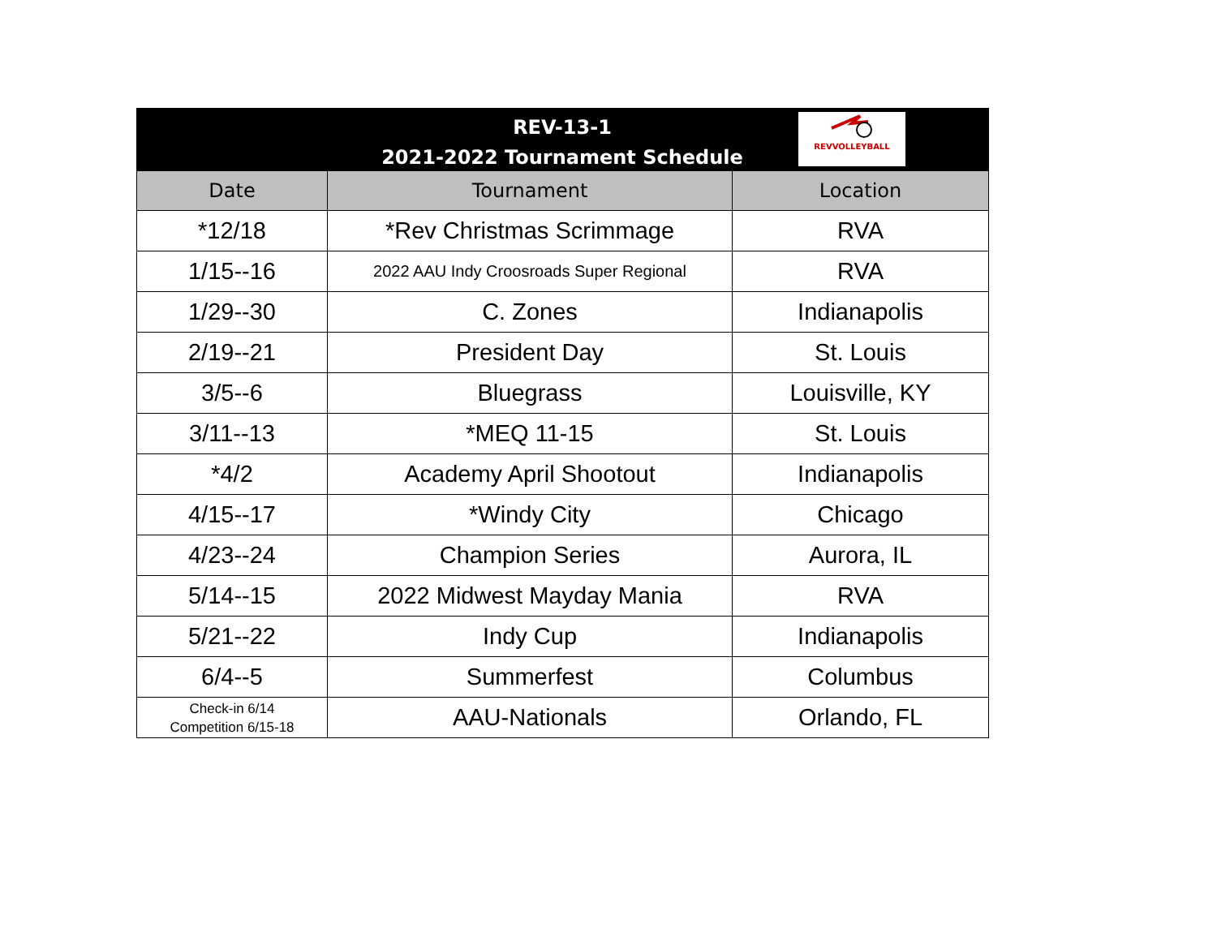REV-13-1
2021-2022 Tournament Schedule
REVVOLLEYBALL
| Date | Tournament | Location |
| --- | --- | --- |
| *12/18 | *Rev Christmas Scrimmage | RVA |
| 1/15--16 | 2022 AAU Indy Croosroads Super Regional | RVA |
| 1/29--30 | C. Zones | Indianapolis |
| 2/19--21 | President Day | St. Louis |
| 3/5--6 | Bluegrass | Louisville, KY |
| 3/11--13 | *MEQ 11-15 | St. Louis |
| *4/2 | Academy April Shootout | Indianapolis |
| 4/15--17 | *Windy City | Chicago |
| 4/23--24 | Champion Series | Aurora, IL |
| 5/14--15 | 2022 Midwest Mayday Mania | RVA |
| 5/21--22 | Indy Cup | Indianapolis |
| 6/4--5 | Summerfest | Columbus |
| Check-in 6/14 Competition 6/15-18 | AAU-Nationals | Orlando, FL |